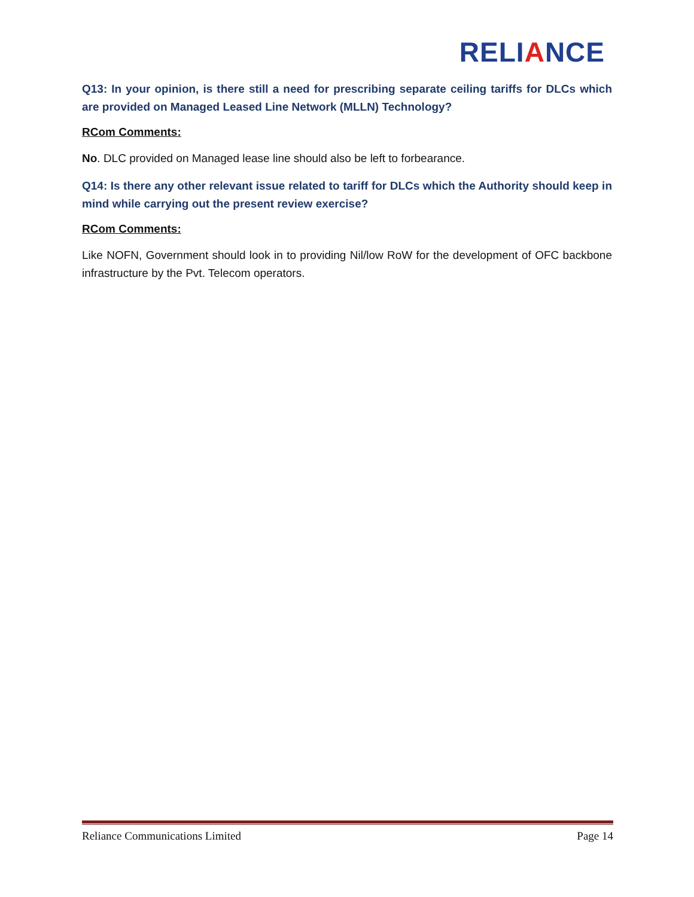RELIANCE
Q13: In your opinion, is there still a need for prescribing separate ceiling tariffs for DLCs which are provided on Managed Leased Line Network (MLLN) Technology?
RCom Comments:
No. DLC provided on Managed lease line should also be left to forbearance.
Q14: Is there any other relevant issue related to tariff for DLCs which the Authority should keep in mind while carrying out the present review exercise?
RCom Comments:
Like NOFN, Government should look in to providing Nil/low RoW for the development of OFC backbone infrastructure by the Pvt. Telecom operators.
Reliance Communications Limited Page 14